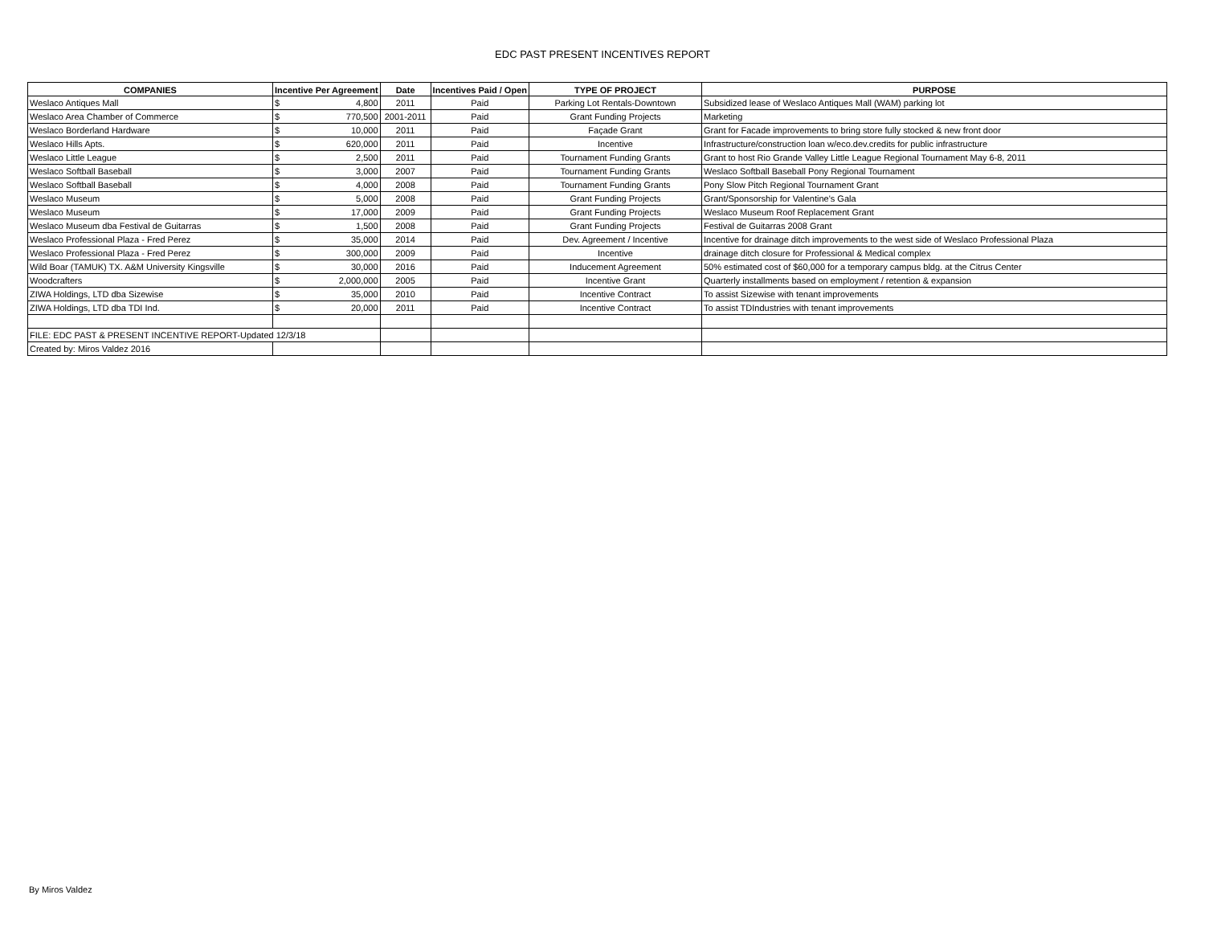EDC PAST PRESENT INCENTIVES REPORT
| COMPANIES | Incentive Per Agreement | Date | Incentives Paid / Open | TYPE OF PROJECT | PURPOSE |
| --- | --- | --- | --- | --- | --- |
| Weslaco Antiques Mall | $ 4,800 | 2011 | Paid | Parking Lot Rentals-Downtown | Subsidized lease of Weslaco Antiques Mall (WAM) parking lot |
| Weslaco Area Chamber of Commerce | $ 770,500 | 2001-2011 | Paid | Grant Funding Projects | Marketing |
| Weslaco Borderland Hardware | $ 10,000 | 2011 | Paid | Façade Grant | Grant for Facade improvements to bring store fully stocked & new front door |
| Weslaco Hills Apts. | $ 620,000 | 2011 | Paid | Incentive | Infrastructure/construction loan w/eco.dev.credits for public infrastructure |
| Weslaco Little League | $ 2,500 | 2011 | Paid | Tournament Funding Grants | Grant to host Rio Grande Valley Little League Regional Tournament May 6-8, 2011 |
| Weslaco Softball Baseball | $ 3,000 | 2007 | Paid | Tournament Funding Grants | Weslaco Softball Baseball Pony Regional Tournament |
| Weslaco Softball Baseball | $ 4,000 | 2008 | Paid | Tournament Funding Grants | Pony Slow Pitch Regional Tournament Grant |
| Weslaco Museum | $ 5,000 | 2008 | Paid | Grant Funding Projects | Grant/Sponsorship for Valentine's Gala |
| Weslaco Museum | $ 17,000 | 2009 | Paid | Grant Funding Projects | Weslaco Museum Roof Replacement Grant |
| Weslaco Museum dba Festival de Guitarras | $ 1,500 | 2008 | Paid | Grant Funding Projects | Festival de Guitarras 2008 Grant |
| Weslaco Professional Plaza - Fred Perez | $ 35,000 | 2014 | Paid | Dev. Agreement / Incentive | Incentive for drainage ditch improvements to the west side of Weslaco Professional Plaza |
| Weslaco Professional Plaza - Fred Perez | $ 300,000 | 2009 | Paid | Incentive | drainage ditch closure for Professional & Medical complex |
| Wild Boar (TAMUK) TX. A&M University Kingsville | $ 30,000 | 2016 | Paid | Inducement Agreement | 50% estimated cost of $60,000 for a temporary campus bldg. at the Citrus Center |
| Woodcrafters | $ 2,000,000 | 2005 | Paid | Incentive Grant | Quarterly installments based on employment / retention & expansion |
| ZIWA Holdings, LTD dba Sizewise | $ 35,000 | 2010 | Paid | Incentive Contract | To assist Sizewise with tenant improvements |
| ZIWA Holdings, LTD dba TDI Ind. | $ 20,000 | 2011 | Paid | Incentive Contract | To assist TDIndustries with tenant improvements |
| FILE: EDC PAST & PRESENT INCENTIVE REPORT-Updated 12/3/18 | | | | | |
| Created by: Miros Valdez 2016 | | | | | |
By Miros Valdez